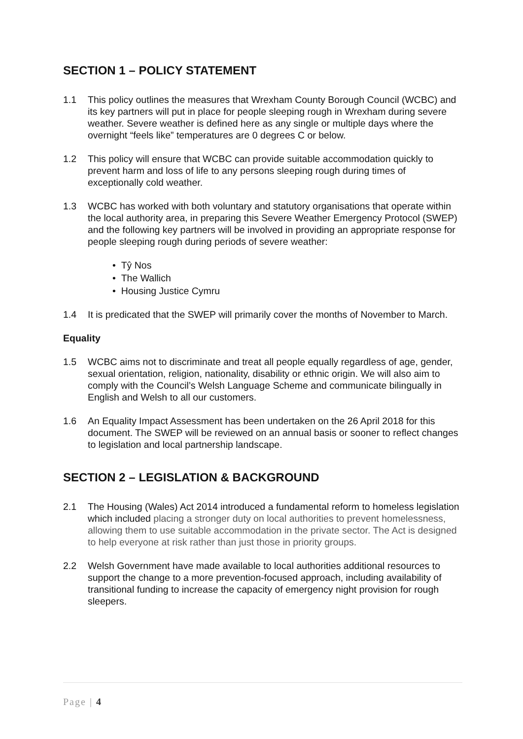SECTION 1 – POLICY STATEMENT
1.1 This policy outlines the measures that Wrexham County Borough Council (WCBC) and its key partners will put in place for people sleeping rough in Wrexham during severe weather. Severe weather is defined here as any single or multiple days where the overnight “feels like” temperatures are 0 degrees C or below.
1.2 This policy will ensure that WCBC can provide suitable accommodation quickly to prevent harm and loss of life to any persons sleeping rough during times of exceptionally cold weather.
1.3 WCBC has worked with both voluntary and statutory organisations that operate within the local authority area, in preparing this Severe Weather Emergency Protocol (SWEP) and the following key partners will be involved in providing an appropriate response for people sleeping rough during periods of severe weather:
• Tŷ Nos
• The Wallich
• Housing Justice Cymru
1.4 It is predicated that the SWEP will primarily cover the months of November to March.
Equality
1.5 WCBC aims not to discriminate and treat all people equally regardless of age, gender, sexual orientation, religion, nationality, disability or ethnic origin. We will also aim to comply with the Council’s Welsh Language Scheme and communicate bilingually in English and Welsh to all our customers.
1.6 An Equality Impact Assessment has been undertaken on the 26 April 2018 for this document. The SWEP will be reviewed on an annual basis or sooner to reflect changes to legislation and local partnership landscape.
SECTION 2 – LEGISLATION & BACKGROUND
2.1 The Housing (Wales) Act 2014 introduced a fundamental reform to homeless legislation which included placing a stronger duty on local authorities to prevent homelessness, allowing them to use suitable accommodation in the private sector. The Act is designed to help everyone at risk rather than just those in priority groups.
2.2 Welsh Government have made available to local authorities additional resources to support the change to a more prevention-focused approach, including availability of transitional funding to increase the capacity of emergency night provision for rough sleepers.
Page | 4